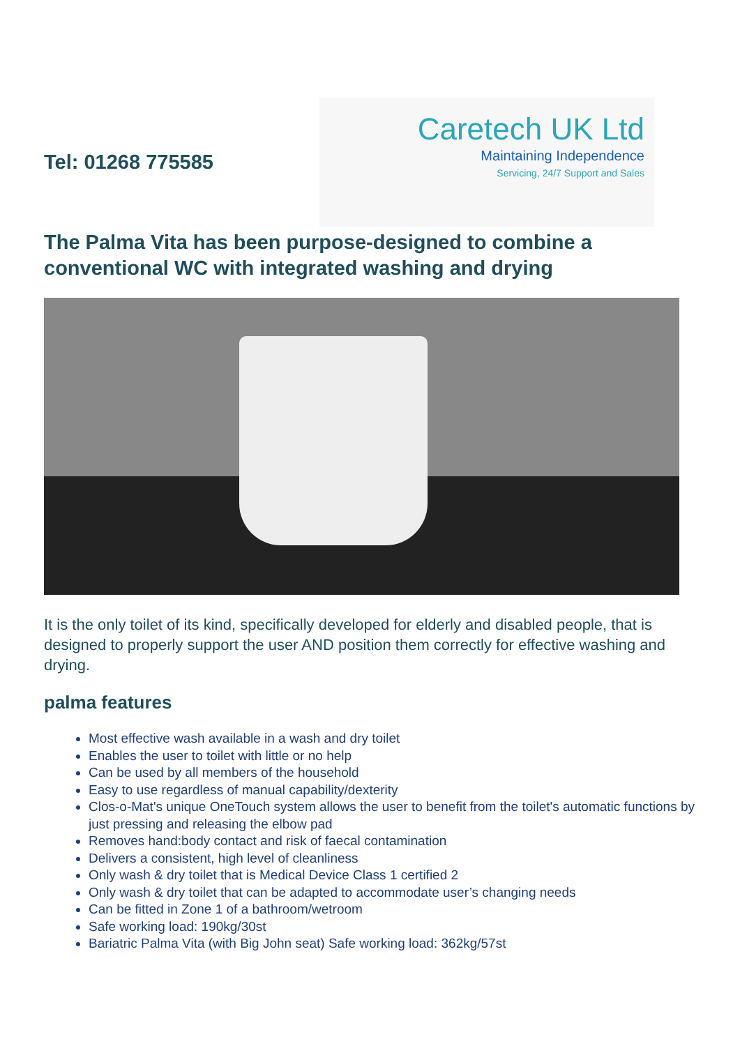Tel: 01268 775585
Caretech UK Ltd
Maintaining Independence
Servicing, 24/7 Support and Sales
The Palma Vita has been purpose-designed to combine a conventional WC with integrated washing and drying
It is the only toilet of its kind, specifically developed for elderly and disabled people, that is designed to properly support the user AND position them correctly for effective washing and drying.
palma features
Most effective wash available in a wash and dry toilet
Enables the user to toilet with little or no help
Can be used by all members of the household
Easy to use regardless of manual capability/dexterity
Clos-o-Mat's unique OneTouch system allows the user to benefit from the toilet's automatic functions by just pressing and releasing the elbow pad
Removes hand:body contact and risk of faecal contamination
Delivers a consistent, high level of cleanliness
Only wash & dry toilet that is Medical Device Class 1 certified 2
Only wash & dry toilet that can be adapted to accommodate user’s changing needs
Can be fitted in Zone 1 of a bathroom/wetroom
Safe working load: 190kg/30st
Bariatric Palma Vita (with Big John seat) Safe working load: 362kg/57st